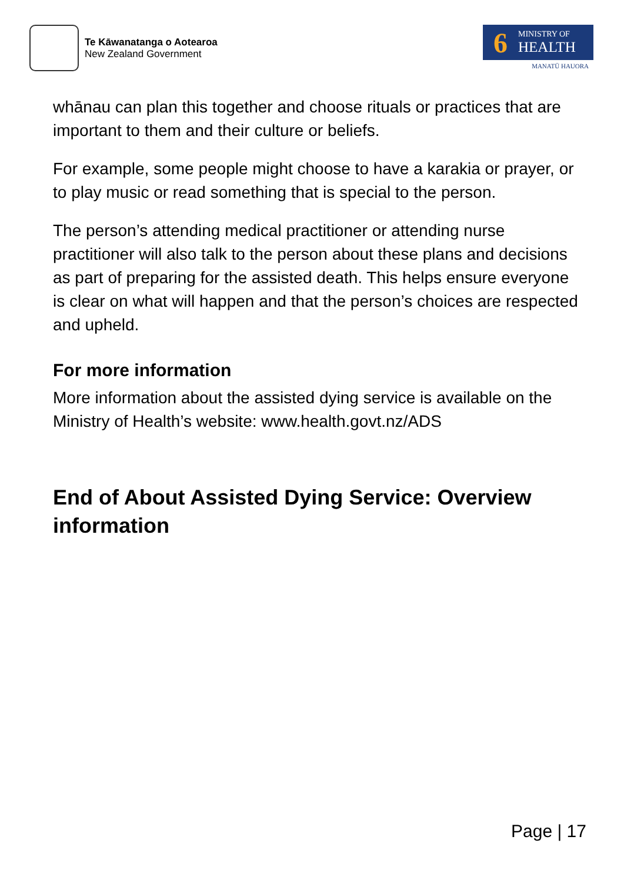Te Kāwanatanga o Aotearoa
New Zealand Government
6
MINISTRY OF
HEALTH
MANATŪ HAUORA
whānau can plan this together and choose rituals or practices that are important to them and their culture or beliefs.
For example, some people might choose to have a karakia or prayer, or to play music or read something that is special to the person.
The person’s attending medical practitioner or attending nurse practitioner will also talk to the person about these plans and decisions as part of preparing for the assisted death. This helps ensure everyone is clear on what will happen and that the person’s choices are respected and upheld.
For more information
More information about the assisted dying service is available on the Ministry of Health’s website: www.health.govt.nz/ADS
End of About Assisted Dying Service: Overview information
Page | 17